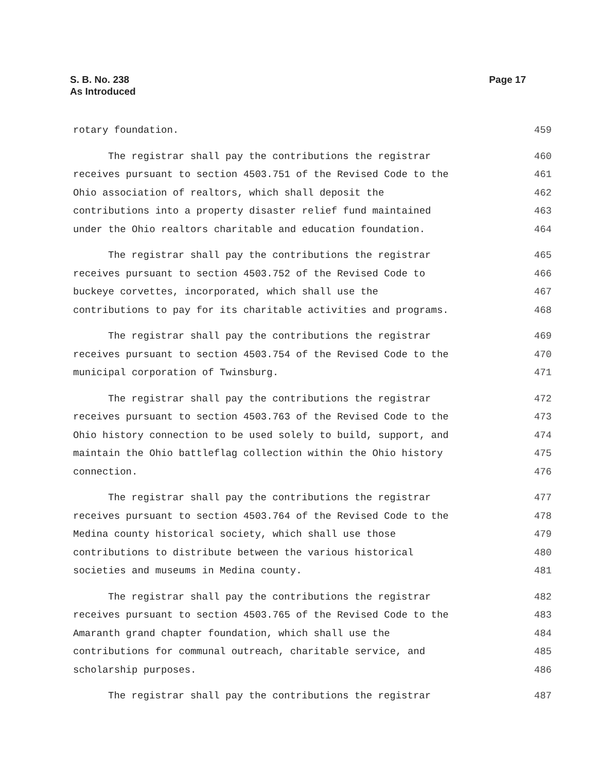S. B. No. 238
As Introduced
Page 17
rotary foundation. 459
The registrar shall pay the contributions the registrar 460
receives pursuant to section 4503.751 of the Revised Code to the 461
Ohio association of realtors, which shall deposit the 462
contributions into a property disaster relief fund maintained 463
under the Ohio realtors charitable and education foundation. 464
The registrar shall pay the contributions the registrar 465
receives pursuant to section 4503.752 of the Revised Code to 466
buckeye corvettes, incorporated, which shall use the 467
contributions to pay for its charitable activities and programs. 468
The registrar shall pay the contributions the registrar 469
receives pursuant to section 4503.754 of the Revised Code to the 470
municipal corporation of Twinsburg. 471
The registrar shall pay the contributions the registrar 472
receives pursuant to section 4503.763 of the Revised Code to the 473
Ohio history connection to be used solely to build, support, and 474
maintain the Ohio battleflag collection within the Ohio history 475
connection. 476
The registrar shall pay the contributions the registrar 477
receives pursuant to section 4503.764 of the Revised Code to the 478
Medina county historical society, which shall use those 479
contributions to distribute between the various historical 480
societies and museums in Medina county. 481
The registrar shall pay the contributions the registrar 482
receives pursuant to section 4503.765 of the Revised Code to the 483
Amaranth grand chapter foundation, which shall use the 484
contributions for communal outreach, charitable service, and 485
scholarship purposes. 486
The registrar shall pay the contributions the registrar 487